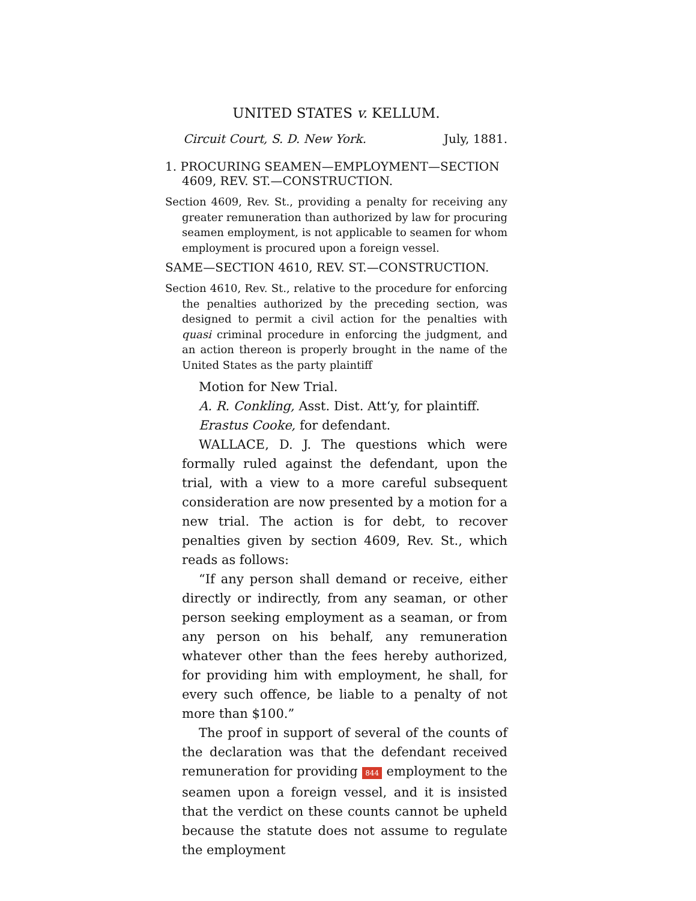UNITED STATES v. KELLUM.
Circuit Court, S. D. New York. July, 1881.
1. PROCURING SEAMEN—EMPLOYMENT—SECTION 4609, REV. ST.—CONSTRUCTION.
Section 4609, Rev. St., providing a penalty for receiving any greater remuneration than authorized by law for procuring seamen employment, is not applicable to seamen for whom employment is procured upon a foreign vessel.
SAME—SECTION 4610, REV. ST.—CONSTRUCTION.
Section 4610, Rev. St., relative to the procedure for enforcing the penalties authorized by the preceding section, was designed to permit a civil action for the penalties with quasi criminal procedure in enforcing the judgment, and an action thereon is properly brought in the name of the United States as the party plaintiff
Motion for New Trial.
A. R. Conkling, Asst. Dist. Att‘y, for plaintiff.
Erastus Cooke, for defendant.
WALLACE, D. J. The questions which were formally ruled against the defendant, upon the trial, with a view to a more careful subsequent consideration are now presented by a motion for a new trial. The action is for debt, to recover penalties given by section 4609, Rev. St., which reads as follows:
“If any person shall demand or receive, either directly or indirectly, from any seaman, or other person seeking employment as a seaman, or from any person on his behalf, any remuneration whatever other than the fees hereby authorized, for providing him with employment, he shall, for every such offence, be liable to a penalty of not more than $100.”
The proof in support of several of the counts of the declaration was that the defendant received remuneration for providing 844 employment to the seamen upon a foreign vessel, and it is insisted that the verdict on these counts cannot be upheld because the statute does not assume to regulate the employment